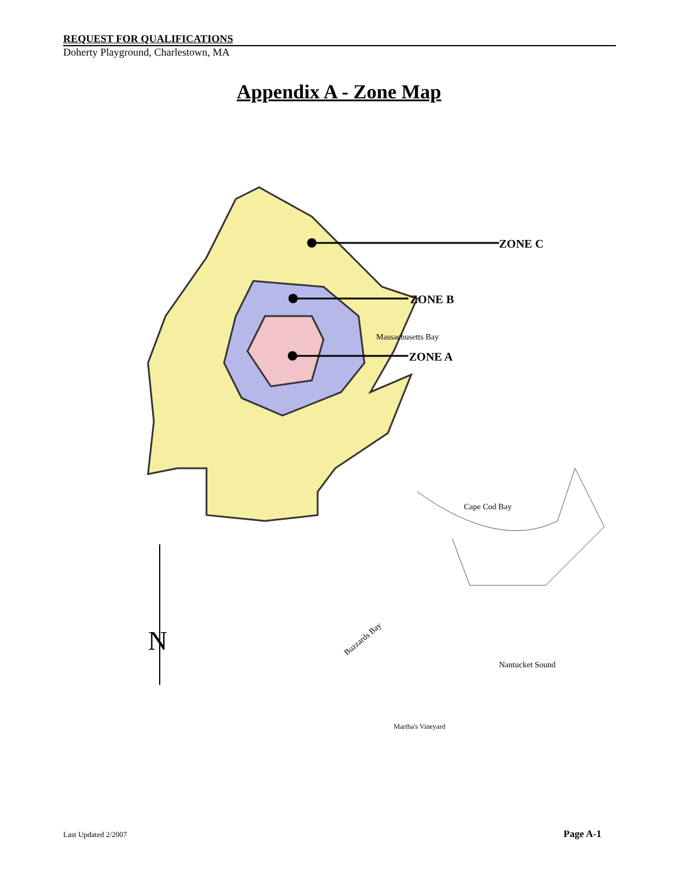REQUEST FOR QUALIFICATIONS
Doherty Playground, Charlestown, MA
Appendix A - Zone Map
ZONE C
ZONE B
ZONE A
Massachusetts Bay
Cape Cod Bay
Nantucket Sound
Martha's Vineyard
Buzzards Bay
N
Last Updated 2/2007 Page A-1